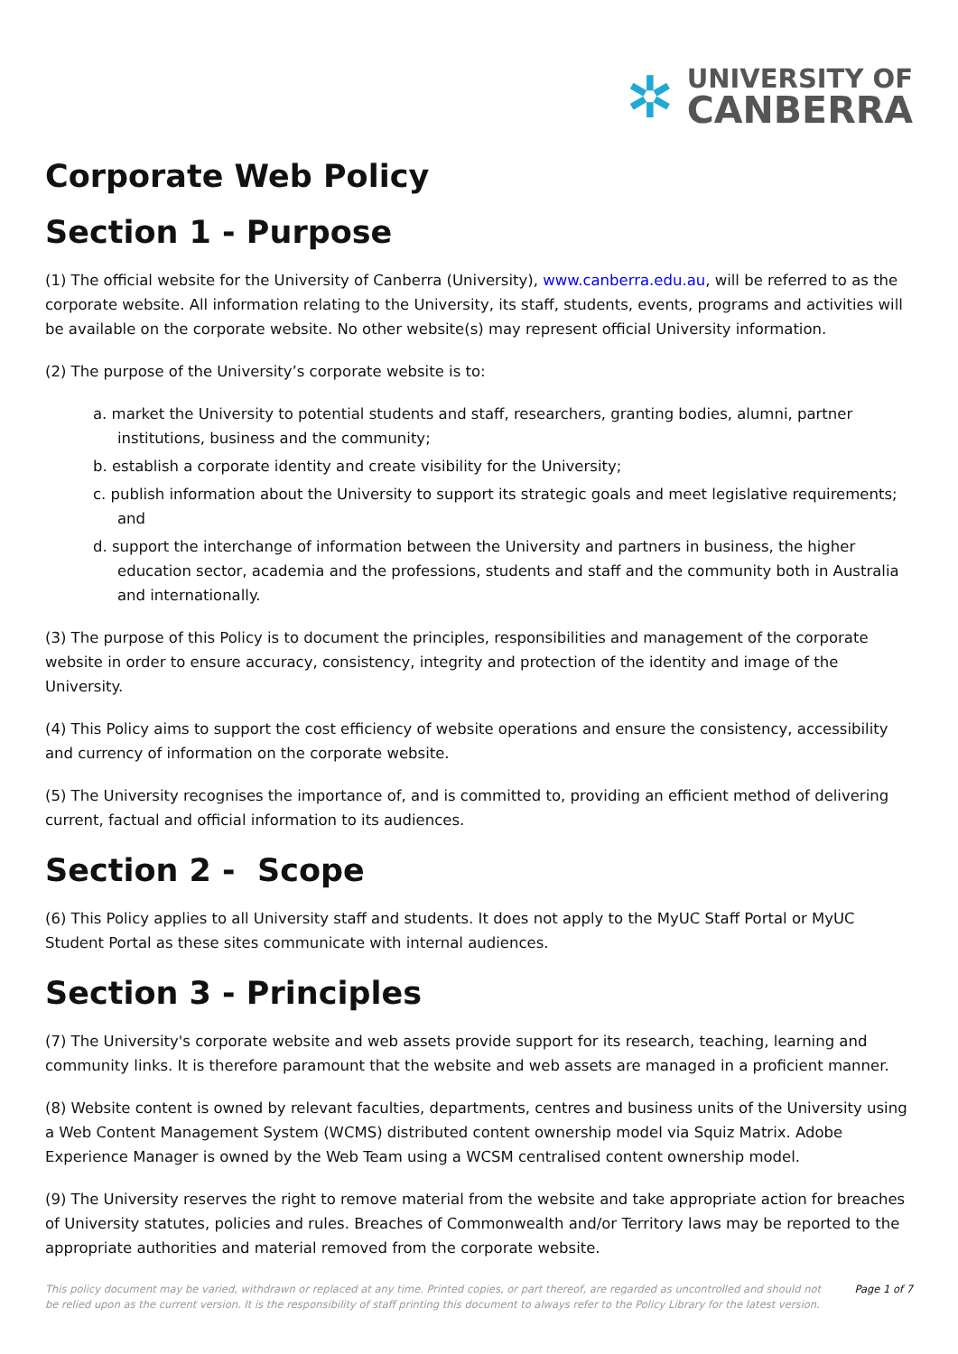✲
UNIVERSITY OF
CANBERRA
Corporate Web Policy
Section 1 - Purpose
(1) The official website for the University of Canberra (University), www.canberra.edu.au, will be referred to as the corporate website. All information relating to the University, its staff, students, events, programs and activities will be available on the corporate website. No other website(s) may represent official University information.
(2) The purpose of the University’s corporate website is to:
a. market the University to potential students and staff, researchers, granting bodies, alumni, partner institutions, business and the community;
b. establish a corporate identity and create visibility for the University;
c. publish information about the University to support its strategic goals and meet legislative requirements; and
d. support the interchange of information between the University and partners in business, the higher education sector, academia and the professions, students and staff and the community both in Australia and internationally.
(3) The purpose of this Policy is to document the principles, responsibilities and management of the corporate website in order to ensure accuracy, consistency, integrity and protection of the identity and image of the University.
(4) This Policy aims to support the cost efficiency of website operations and ensure the consistency, accessibility and currency of information on the corporate website.
(5) The University recognises the importance of, and is committed to, providing an efficient method of delivering current, factual and official information to its audiences.
Section 2 - Scope
(6) This Policy applies to all University staff and students. It does not apply to the MyUC Staff Portal or MyUC Student Portal as these sites communicate with internal audiences.
Section 3 - Principles
(7) The University's corporate website and web assets provide support for its research, teaching, learning and community links. It is therefore paramount that the website and web assets are managed in a proficient manner.
(8) Website content is owned by relevant faculties, departments, centres and business units of the University using a Web Content Management System (WCMS) distributed content ownership model via Squiz Matrix. Adobe Experience Manager is owned by the Web Team using a WCSM centralised content ownership model.
(9) The University reserves the right to remove material from the website and take appropriate action for breaches of University statutes, policies and rules. Breaches of Commonwealth and/or Territory laws may be reported to the appropriate authorities and material removed from the corporate website.
This policy document may be varied, withdrawn or replaced at any time. Printed copies, or part thereof, are regarded as uncontrolled and should not be relied upon as the current version. It is the responsibility of staff printing this document to always refer to the Policy Library for the latest version.
Page 1 of 7